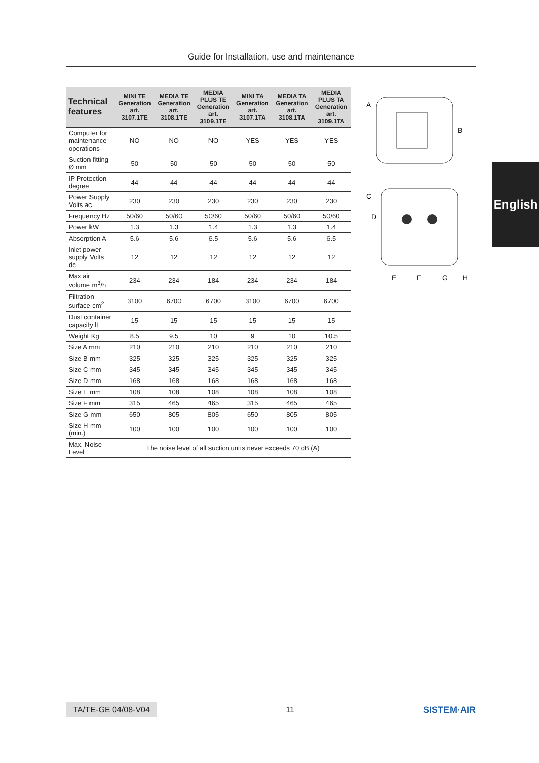Guide for Installation, use and maintenance
English
| Technical features | MINI TE Generation art. 3107.1TE | MEDIA TE Generation art. 3108.1TE | MEDIA PLUS TE Generation art. 3109.1TE | MINI TA Generation art. 3107.1TA | MEDIA TA Generation art. 3108.1TA | MEDIA PLUS TA Generation art. 3109.1TA |
| --- | --- | --- | --- | --- | --- | --- |
| Computer for maintenance operations | NO | NO | NO | YES | YES | YES |
| Suction fitting Ø mm | 50 | 50 | 50 | 50 | 50 | 50 |
| IP Protection degree | 44 | 44 | 44 | 44 | 44 | 44 |
| Power Supply Volts ac | 230 | 230 | 230 | 230 | 230 | 230 |
| Frequency Hz | 50/60 | 50/60 | 50/60 | 50/60 | 50/60 | 50/60 |
| Power kW | 1.3 | 1.3 | 1.4 | 1.3 | 1.3 | 1.4 |
| Absorption A | 5.6 | 5.6 | 6.5 | 5.6 | 5.6 | 6.5 |
| Inlet power supply Volts dc | 12 | 12 | 12 | 12 | 12 | 12 |
| Max air volume m<sup>3</sup>/h | 234 | 234 | 184 | 234 | 234 | 184 |
| Filtration surface cm<sup>2</sup> | 3100 | 6700 | 6700 | 3100 | 6700 | 6700 |
| Dust container capacity lt | 15 | 15 | 15 | 15 | 15 | 15 |
| Weight Kg | 8.5 | 9.5 | 10 | 9 | 10 | 10.5 |
| Size A mm | 210 | 210 | 210 | 210 | 210 | 210 |
| Size B mm | 325 | 325 | 325 | 325 | 325 | 325 |
| Size C mm | 345 | 345 | 345 | 345 | 345 | 345 |
| Size D mm | 168 | 168 | 168 | 168 | 168 | 168 |
| Size E mm | 108 | 108 | 108 | 108 | 108 | 108 |
| Size F mm | 315 | 465 | 465 | 315 | 465 | 465 |
| Size G mm | 650 | 805 | 805 | 650 | 805 | 805 |
| Size H mm (min.) | 100 | 100 | 100 | 100 | 100 | 100 |
| Max. Noise Level | The noise level of all suction units never exceeds 70 dB (A) | | | | | |
A
B
C
D
E
F
G
H
TA/TE-GE 04/08-V04 11 SISTEM·AIR